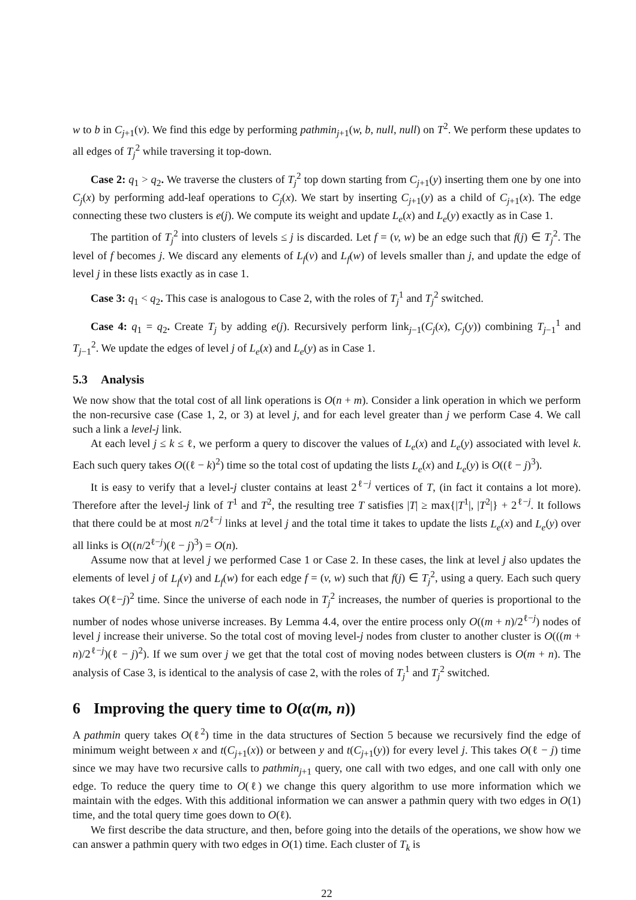w to b in C<sub>j+1</sub>(v). We find this edge by performing pathmin<sub>j+1</sub>(w, b, null, null) on T<sup>2</sup>. We perform these updates to all edges of T<sub>j</sub><sup>2</sup> while traversing it top-down.
Case 2: q<sub>1</sub> > q<sub>2</sub>. We traverse the clusters of T<sub>j</sub><sup>2</sup> top down starting from C<sub>j+1</sub>(y) inserting them one by one into C<sub>j</sub>(x) by performing add-leaf operations to C<sub>j</sub>(x). We start by inserting C<sub>j+1</sub>(y) as a child of C<sub>j+1</sub>(x). The edge connecting these two clusters is e(j). We compute its weight and update L<sub>e</sub>(x) and L<sub>e</sub>(y) exactly as in Case 1.
The partition of T<sub>j</sub><sup>2</sup> into clusters of levels ≤ j is discarded. Let f = (v, w) be an edge such that f(j) ∈ T<sub>j</sub><sup>2</sup>. The level of f becomes j. We discard any elements of L<sub>f</sub>(v) and L<sub>f</sub>(w) of levels smaller than j, and update the edge of level j in these lists exactly as in case 1.
Case 3: q<sub>1</sub> < q<sub>2</sub>. This case is analogous to Case 2, with the roles of T<sub>j</sub><sup>1</sup> and T<sub>j</sub><sup>2</sup> switched.
Case 4: q<sub>1</sub> = q<sub>2</sub>. Create T<sub>j</sub> by adding e(j). Recursively perform link<sub>j−1</sub>(C<sub>j</sub>(x), C<sub>j</sub>(y)) combining T<sub>j−1</sub><sup>1</sup> and T<sub>j−1</sub><sup>2</sup>. We update the edges of level j of L<sub>e</sub>(x) and L<sub>e</sub>(y) as in Case 1.
5.3 Analysis
We now show that the total cost of all link operations is O(n + m). Consider a link operation in which we perform the non-recursive case (Case 1, 2, or 3) at level j, and for each level greater than j we perform Case 4. We call such a link a level-j link.
At each level j ≤ k ≤ ℓ, we perform a query to discover the values of L<sub>e</sub>(x) and L<sub>e</sub>(y) associated with level k. Each such query takes O((ℓ − k)<sup>2</sup>) time so the total cost of updating the lists L<sub>e</sub>(x) and L<sub>e</sub>(y) is O((ℓ − j)<sup>3</sup>).
It is easy to verify that a level-j cluster contains at least 2<sup>ℓ−j</sup> vertices of T, (in fact it contains a lot more). Therefore after the level-j link of T<sup>1</sup> and T<sup>2</sup>, the resulting tree T satisfies |T| ≥ max{|T<sup>1</sup>|, |T<sup>2</sup>|} + 2<sup>ℓ−j</sup>. It follows that there could be at most n/2<sup>ℓ−j</sup> links at level j and the total time it takes to update the lists L<sub>e</sub>(x) and L<sub>e</sub>(y) over all links is O((n/2<sup>ℓ−j</sup>)(ℓ − j)<sup>3</sup>) = O(n).
Assume now that at level j we performed Case 1 or Case 2. In these cases, the link at level j also updates the elements of level j of L<sub>f</sub>(v) and L<sub>f</sub>(w) for each edge f = (v, w) such that f(j) ∈ T<sub>j</sub><sup>2</sup>, using a query. Each such query takes O(ℓ−j)<sup>2</sup> time. Since the universe of each node in T<sub>j</sub><sup>2</sup> increases, the number of queries is proportional to the number of nodes whose universe increases. By Lemma 4.4, over the entire process only O((m + n)/2<sup>ℓ−j</sup>) nodes of level j increase their universe. So the total cost of moving level-j nodes from cluster to another cluster is O(((m + n)/2<sup>ℓ−j</sup>)(ℓ − j)<sup>2</sup>). If we sum over j we get that the total cost of moving nodes between clusters is O(m + n). The analysis of Case 3, is identical to the analysis of case 2, with the roles of T<sub>j</sub><sup>1</sup> and T<sub>j</sub><sup>2</sup> switched.
6 Improving the query time to O(α(m, n))
A pathmin query takes O(ℓ<sup>2</sup>) time in the data structures of Section 5 because we recursively find the edge of minimum weight between x and t(C<sub>j+1</sub>(x)) or between y and t(C<sub>j+1</sub>(y)) for every level j. This takes O(ℓ − j) time since we may have two recursive calls to pathmin<sub>j+1</sub> query, one call with two edges, and one call with only one edge. To reduce the query time to O(ℓ) we change this query algorithm to use more information which we maintain with the edges. With this additional information we can answer a pathmin query with two edges in O(1) time, and the total query time goes down to O(ℓ).
We first describe the data structure, and then, before going into the details of the operations, we show how we can answer a pathmin query with two edges in O(1) time. Each cluster of T<sub>k</sub> is
22